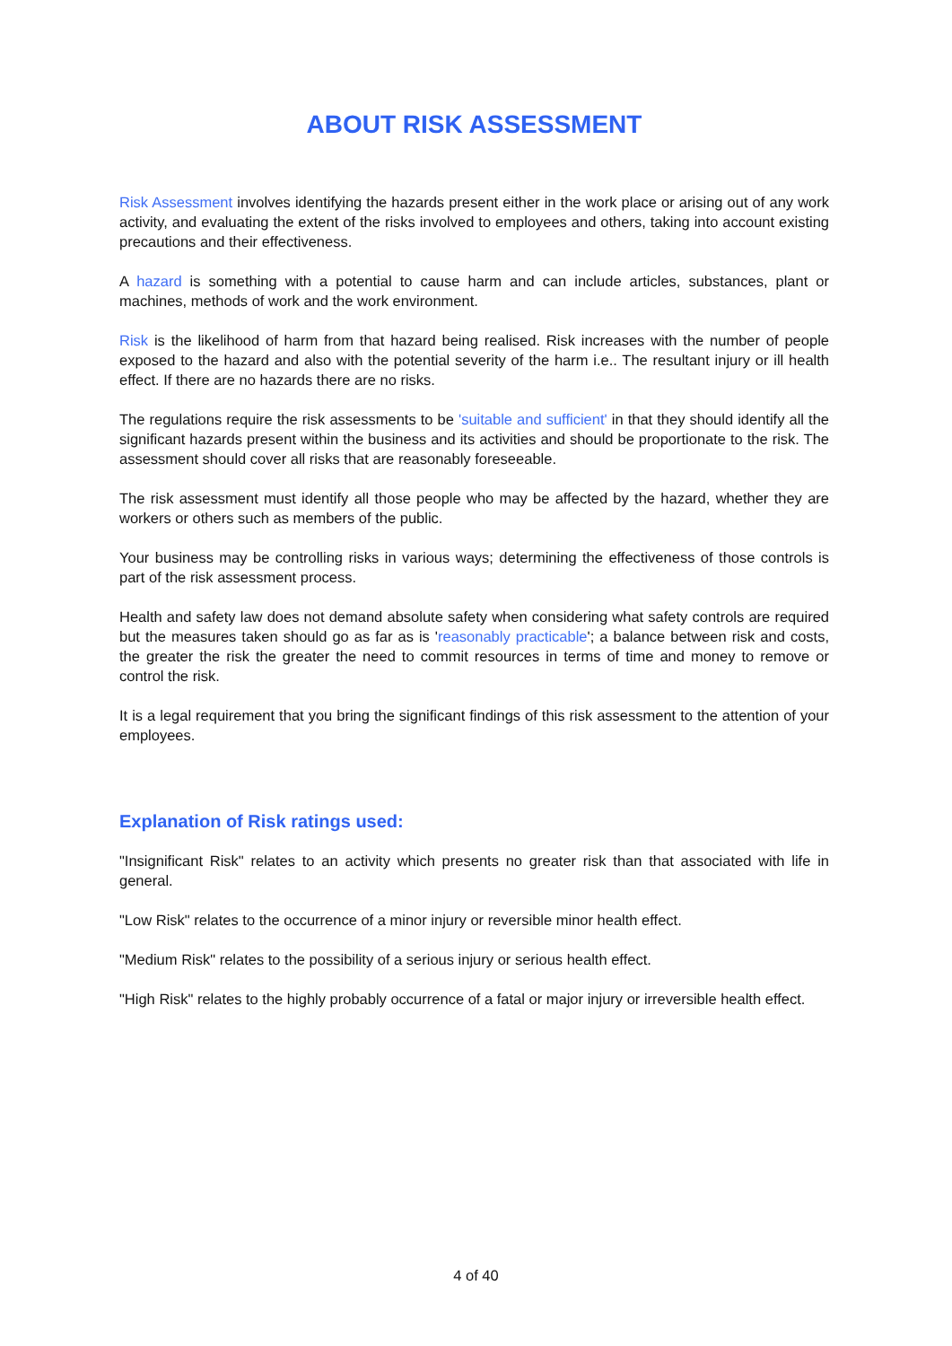ABOUT RISK ASSESSMENT
Risk Assessment involves identifying the hazards present either in the work place or arising out of any work activity, and evaluating the extent of the risks involved to employees and others, taking into account existing precautions and their effectiveness.
A hazard is something with a potential to cause harm and can include articles, substances, plant or machines, methods of work and the work environment.
Risk is the likelihood of harm from that hazard being realised. Risk increases with the number of people exposed to the hazard and also with the potential severity of the harm i.e.. The resultant injury or ill health effect. If there are no hazards there are no risks.
The regulations require the risk assessments to be 'suitable and sufficient' in that they should identify all the significant hazards present within the business and its activities and should be proportionate to the risk. The assessment should cover all risks that are reasonably foreseeable.
The risk assessment must identify all those people who may be affected by the hazard, whether they are workers or others such as members of the public.
Your business may be controlling risks in various ways; determining the effectiveness of those controls is part of the risk assessment process.
Health and safety law does not demand absolute safety when considering what safety controls are required but the measures taken should go as far as is 'reasonably practicable'; a balance between risk and costs, the greater the risk the greater the need to commit resources in terms of time and money to remove or control the risk.
It is a legal requirement that you bring the significant findings of this risk assessment to the attention of your employees.
Explanation of Risk ratings used:
"Insignificant Risk" relates to an activity which presents no greater risk than that associated with life in general.
"Low Risk" relates to the occurrence of a minor injury or reversible minor health effect.
"Medium Risk" relates to the possibility of a serious injury or serious health effect.
"High Risk" relates to the highly probably occurrence of a fatal or major injury or irreversible health effect.
4 of 40